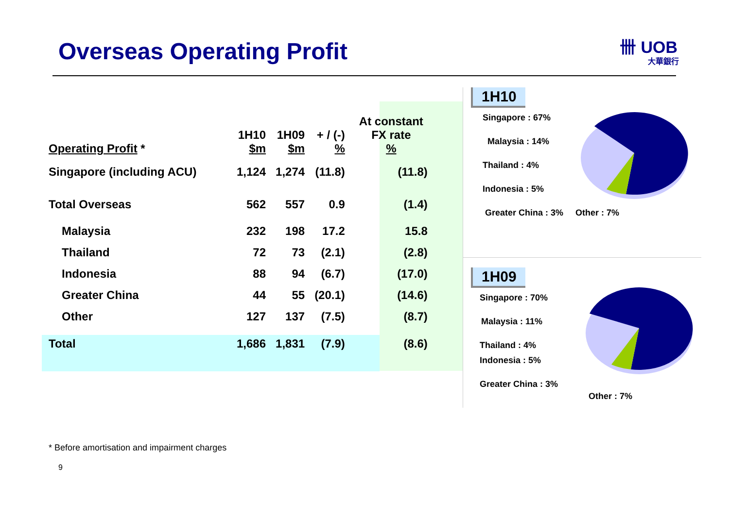Overseas Operating Profit 卌 UOB
大華銀行
| Operating Profit * | 1H10 $m | 1H09 $m | + / (-) % | At constant FX rate % |
| --- | --- | --- | --- | --- |
| Singapore (including ACU) | 1,124 | 1,274 | (11.8) | (11.8) |
| Total Overseas | 562 | 557 | 0.9 | (1.4) |
| Malaysia | 232 | 198 | 17.2 | 15.8 |
| Thailand | 72 | 73 | (2.1) | (2.8) |
| Indonesia | 88 | 94 | (6.7) | (17.0) |
| Greater China | 44 | 55 | (20.1) | (14.6) |
| Other | 127 | 137 | (7.5) | (8.7) |
| Total | 1,686 | 1,831 | (7.9) | (8.6) |
1H10
Singapore : 67%
Malaysia : 14%
Thailand : 4%
Indonesia : 5%
Greater China : 3% Other : 7%
1H09
Singapore : 70%
Malaysia : 11%
Thailand : 4%
Indonesia : 5%
Greater China : 3%
Other : 7%
* Before amortisation and impairment charges
9